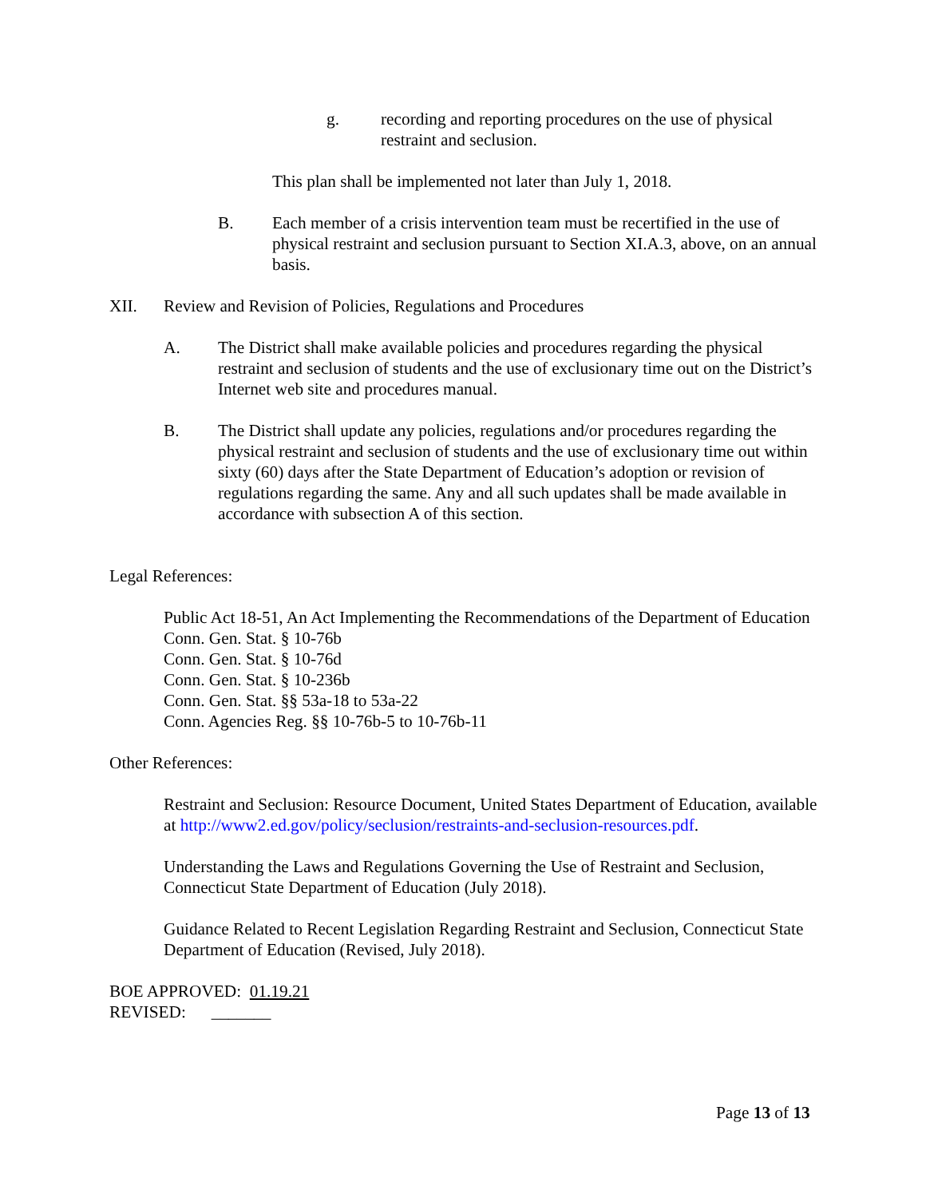g. recording and reporting procedures on the use of physical restraint and seclusion.
This plan shall be implemented not later than July 1, 2018.
B. Each member of a crisis intervention team must be recertified in the use of physical restraint and seclusion pursuant to Section XI.A.3, above, on an annual basis.
XII. Review and Revision of Policies, Regulations and Procedures
A. The District shall make available policies and procedures regarding the physical restraint and seclusion of students and the use of exclusionary time out on the District’s Internet web site and procedures manual.
B. The District shall update any policies, regulations and/or procedures regarding the physical restraint and seclusion of students and the use of exclusionary time out within sixty (60) days after the State Department of Education’s adoption or revision of regulations regarding the same. Any and all such updates shall be made available in accordance with subsection A of this section.
Legal References:
Public Act 18-51, An Act Implementing the Recommendations of the Department of Education
Conn. Gen. Stat. § 10-76b
Conn. Gen. Stat. § 10-76d
Conn. Gen. Stat. § 10-236b
Conn. Gen. Stat. §§ 53a-18 to 53a-22
Conn. Agencies Reg. §§ 10-76b-5 to 10-76b-11
Other References:
Restraint and Seclusion: Resource Document, United States Department of Education, available at http://www2.ed.gov/policy/seclusion/restraints-and-seclusion-resources.pdf.
Understanding the Laws and Regulations Governing the Use of Restraint and Seclusion, Connecticut State Department of Education (July 2018).
Guidance Related to Recent Legislation Regarding Restraint and Seclusion, Connecticut State Department of Education (Revised, July 2018).
BOE APPROVED: 01.19.21
REVISED: _______
Page 13 of 13